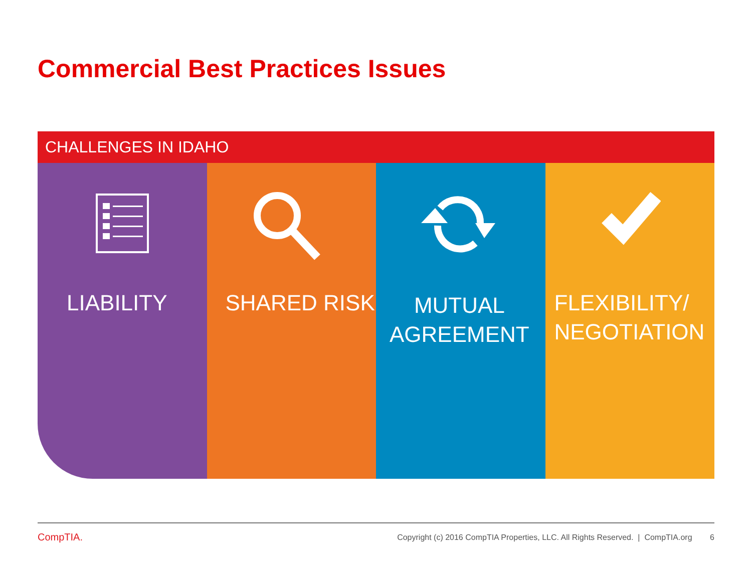Commercial Best Practices Issues
CHALLENGES IN IDAHO
LIABILITY
SHARED RISK
MUTUAL
AGREEMENT
FLEXIBILITY/
NEGOTIATION
CompTIA.
Copyright (c) 2016 CompTIA Properties, LLC. All Rights Reserved. | CompTIA.org 6